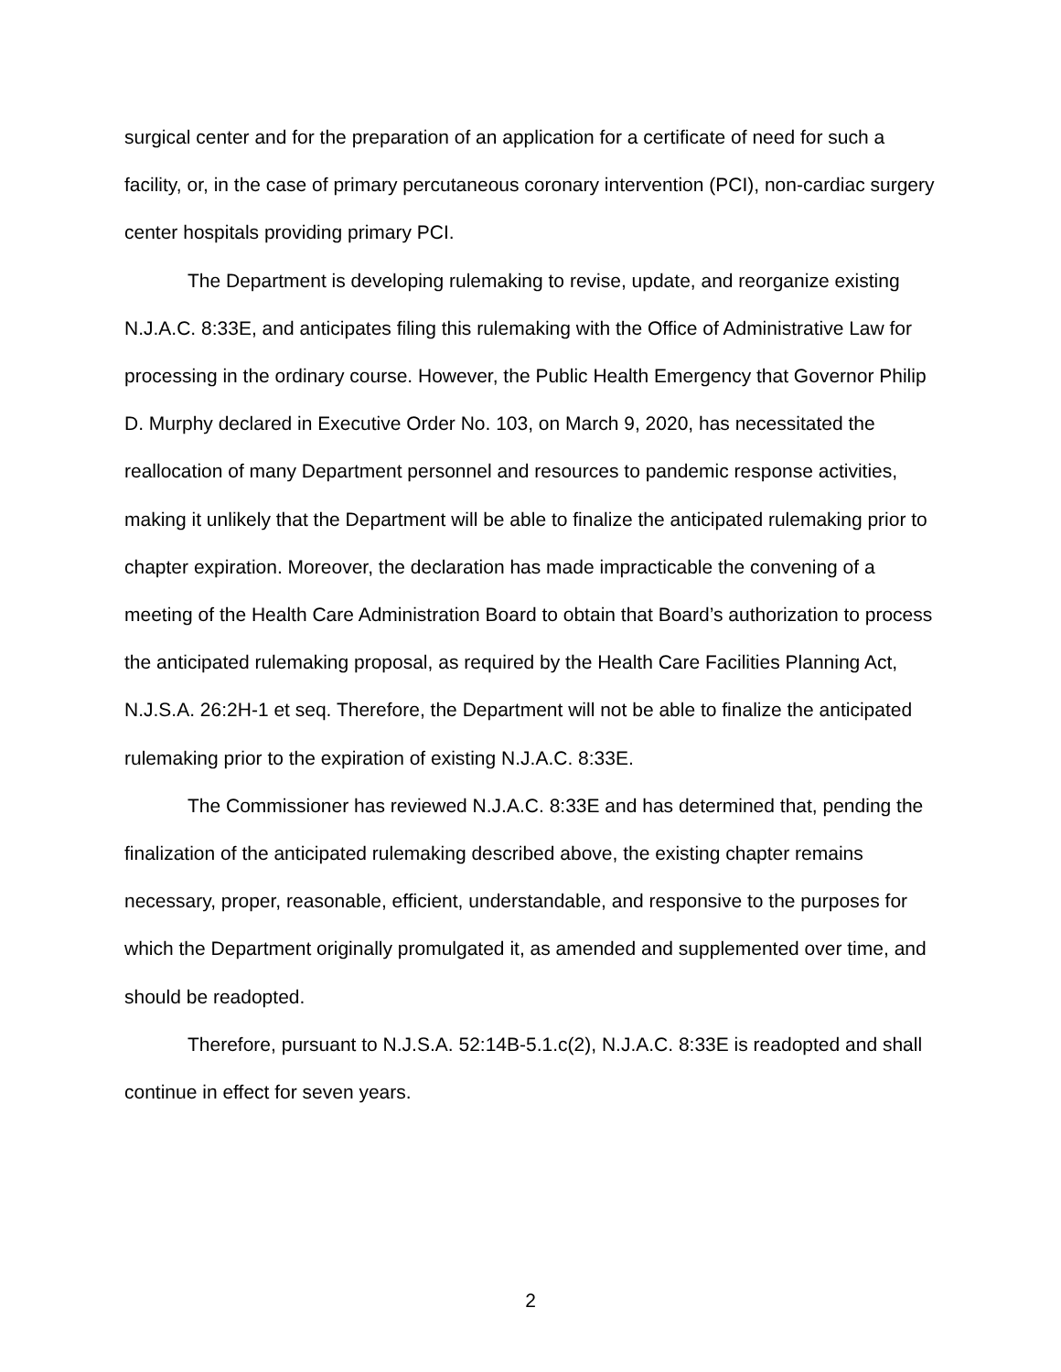surgical center and for the preparation of an application for a certificate of need for such a facility, or, in the case of primary percutaneous coronary intervention (PCI), non-cardiac surgery center hospitals providing primary PCI.
The Department is developing rulemaking to revise, update, and reorganize existing N.J.A.C. 8:33E, and anticipates filing this rulemaking with the Office of Administrative Law for processing in the ordinary course. However, the Public Health Emergency that Governor Philip D. Murphy declared in Executive Order No. 103, on March 9, 2020, has necessitated the reallocation of many Department personnel and resources to pandemic response activities, making it unlikely that the Department will be able to finalize the anticipated rulemaking prior to chapter expiration. Moreover, the declaration has made impracticable the convening of a meeting of the Health Care Administration Board to obtain that Board’s authorization to process the anticipated rulemaking proposal, as required by the Health Care Facilities Planning Act, N.J.S.A. 26:2H-1 et seq. Therefore, the Department will not be able to finalize the anticipated rulemaking prior to the expiration of existing N.J.A.C. 8:33E.
The Commissioner has reviewed N.J.A.C. 8:33E and has determined that, pending the finalization of the anticipated rulemaking described above, the existing chapter remains necessary, proper, reasonable, efficient, understandable, and responsive to the purposes for which the Department originally promulgated it, as amended and supplemented over time, and should be readopted.
Therefore, pursuant to N.J.S.A. 52:14B-5.1.c(2), N.J.A.C. 8:33E is readopted and shall continue in effect for seven years.
2